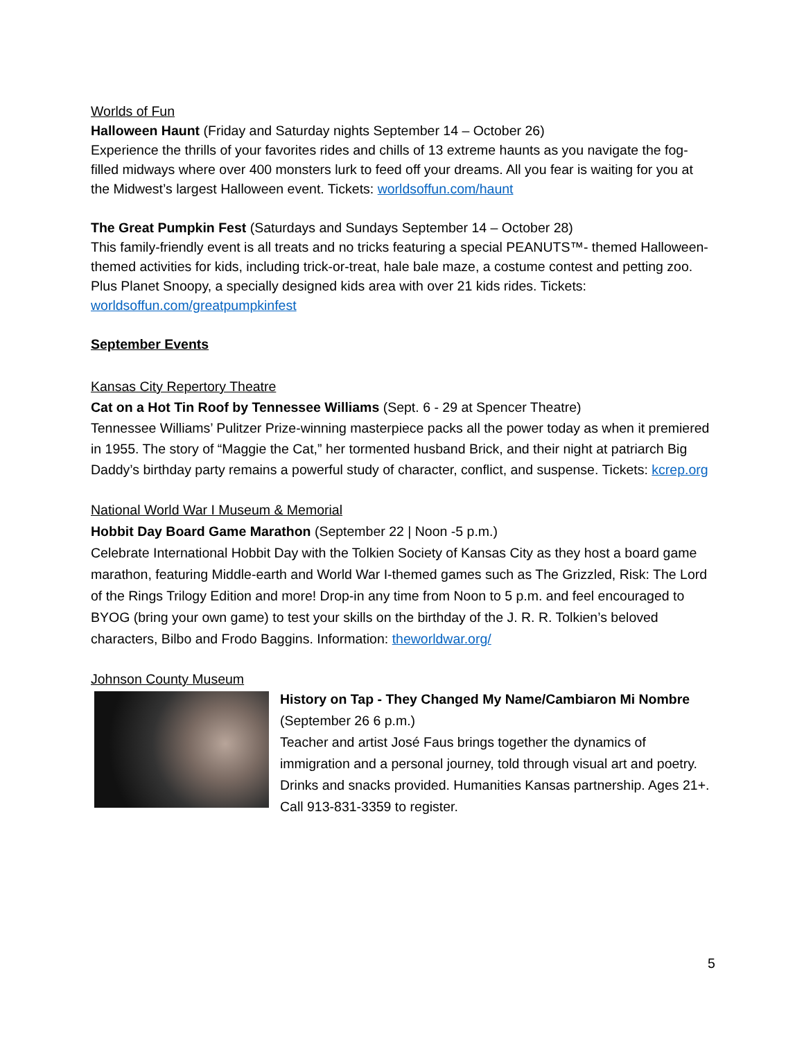Worlds of Fun
Halloween Haunt (Friday and Saturday nights September 14 – October 26)
Experience the thrills of your favorites rides and chills of 13 extreme haunts as you navigate the fog-filled midways where over 400 monsters lurk to feed off your dreams. All you fear is waiting for you at the Midwest’s largest Halloween event. Tickets: worldsoffun.com/haunt
The Great Pumpkin Fest (Saturdays and Sundays September 14 – October 28)
This family-friendly event is all treats and no tricks featuring a special PEANUTS™- themed Halloween-themed activities for kids, including trick-or-treat, hale bale maze, a costume contest and petting zoo. Plus Planet Snoopy, a specially designed kids area with over 21 kids rides. Tickets: worldsoffun.com/greatpumpkinfest
September Events
Kansas City Repertory Theatre
Cat on a Hot Tin Roof by Tennessee Williams (Sept. 6 - 29 at Spencer Theatre)
Tennessee Williams’ Pulitzer Prize-winning masterpiece packs all the power today as when it premiered in 1955. The story of “Maggie the Cat,” her tormented husband Brick, and their night at patriarch Big Daddy’s birthday party remains a powerful study of character, conflict, and suspense. Tickets: kcrep.org
National World War I Museum & Memorial
Hobbit Day Board Game Marathon (September 22 | Noon -5 p.m.)
Celebrate International Hobbit Day with the Tolkien Society of Kansas City as they host a board game marathon, featuring Middle-earth and World War I-themed games such as The Grizzled, Risk: The Lord of the Rings Trilogy Edition and more! Drop-in any time from Noon to 5 p.m. and feel encouraged to BYOG (bring your own game) to test your skills on the birthday of the J. R. R. Tolkien’s beloved characters, Bilbo and Frodo Baggins. Information: theworldwar.org/
Johnson County Museum
History on Tap - They Changed My Name/Cambiaron Mi Nombre
(September 26 6 p.m.)
Teacher and artist José Faus brings together the dynamics of immigration and a personal journey, told through visual art and poetry. Drinks and snacks provided. Humanities Kansas partnership. Ages 21+. Call 913-831-3359 to register.
5